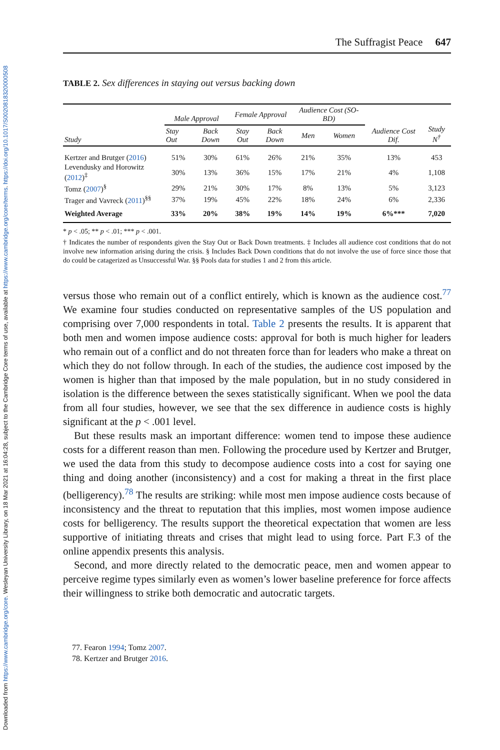Downloaded from https://www.cambridge.org/core. Wesleyan University Library, on 18 Mar 2021 at 16:04:28, subject to the Cambridge Core terms of use, available at https://www.cambridge.org/core/terms. https://doi.org/10.1017/S0020818320000508
The Suffragist Peace 647
TABLE 2. Sex differences in staying out versus backing down
| Study | Male Approval | | Female Approval | | Audience Cost (SO-BD) | | Audience Cost Dif. | Study N<sup>†</sup> |
| --- | --- | --- | --- | --- | --- | --- | --- | --- |
| | Stay Out | Back Down | Stay Out | Back Down | Men | Women | | |
| Kertzer and Brutger ( 2016 ) | 51% | 30% | 61% | 26% | 21% | 35% | 13% | 453 |
| Levendusky and Horowitz ( 2012 )<sup>‡</sup> | 30% | 13% | 36% | 15% | 17% | 21% | 4% | 1,108 |
| Tomz ( 2007 )<sup>§</sup> | 29% | 21% | 30% | 17% | 8% | 13% | 5% | 3,123 |
| Trager and Vavreck ( 2011 )<sup>§§</sup> | 37% | 19% | 45% | 22% | 18% | 24% | 6% | 2,336 |
| Weighted Average | 33% | 20% | 38% | 19% | 14% | 19% | 6%*** | 7,020 |
* p < .05; ** p < .01; *** p < .001.
† Indicates the number of respondents given the Stay Out or Back Down treatments. ‡ Includes all audience cost conditions that do not involve new information arising during the crisis. § Includes Back Down conditions that do not involve the use of force since those that do could be catagerized as Unsuccessful War. §§ Pools data for studies 1 and 2 from this article.
versus those who remain out of a conflict entirely, which is known as the audience cost.<sup>77</sup> We examine four studies conducted on representative samples of the US population and comprising over 7,000 respondents in total. Table 2 presents the results. It is apparent that both men and women impose audience costs: approval for both is much higher for leaders who remain out of a conflict and do not threaten force than for leaders who make a threat on which they do not follow through. In each of the studies, the audience cost imposed by the women is higher than that imposed by the male population, but in no study considered in isolation is the difference between the sexes statistically significant. When we pool the data from all four studies, however, we see that the sex difference in audience costs is highly significant at the p < .001 level.
But these results mask an important difference: women tend to impose these audience costs for a different reason than men. Following the procedure used by Kertzer and Brutger, we used the data from this study to decompose audience costs into a cost for saying one thing and doing another (inconsistency) and a cost for making a threat in the first place (belligerency).<sup>78</sup> The results are striking: while most men impose audience costs because of inconsistency and the threat to reputation that this implies, most women impose audience costs for belligerency. The results support the theoretical expectation that women are less supportive of initiating threats and crises that might lead to using force. Part F.3 of the online appendix presents this analysis.
Second, and more directly related to the democratic peace, men and women appear to perceive regime types similarly even as women’s lower baseline preference for force affects their willingness to strike both democratic and autocratic targets.
77. Fearon 1994; Tomz 2007.
78. Kertzer and Brutger 2016.